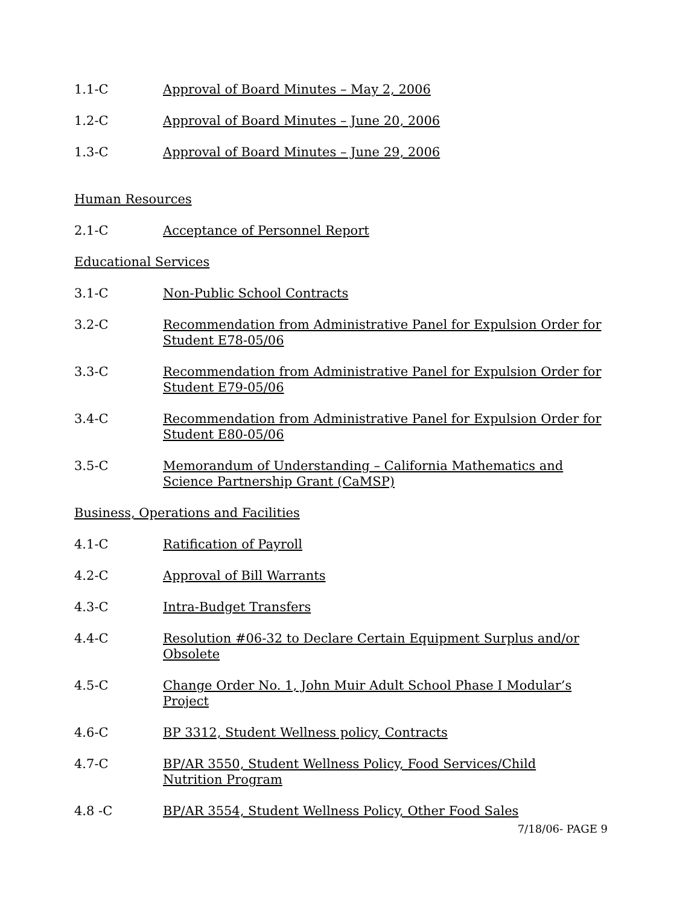1.1-C Approval of Board Minutes – May 2, 2006
1.2-C Approval of Board Minutes – June 20, 2006
1.3-C Approval of Board Minutes – June 29, 2006
Human Resources
2.1-C Acceptance of Personnel Report
Educational Services
3.1-C Non-Public School Contracts
3.2-C Recommendation from Administrative Panel for Expulsion Order for Student E78-05/06
3.3-C Recommendation from Administrative Panel for Expulsion Order for Student E79-05/06
3.4-C Recommendation from Administrative Panel for Expulsion Order for Student E80-05/06
3.5-C Memorandum of Understanding – California Mathematics and
Science Partnership Grant (CaMSP)
Business, Operations and Facilities
4.1-C Ratification of Payroll
4.2-C Approval of Bill Warrants
4.3-C Intra-Budget Transfers
4.4-C Resolution #06-32 to Declare Certain Equipment Surplus and/or
Obsolete
4.5-C Change Order No. 1, John Muir Adult School Phase I Modular’s
Project
4.6-C BP 3312, Student Wellness policy, Contracts
4.7-C BP/AR 3550, Student Wellness Policy, Food Services/Child
Nutrition Program
4.8 -C BP/AR 3554, Student Wellness Policy, Other Food Sales
7/18/06- PAGE 9